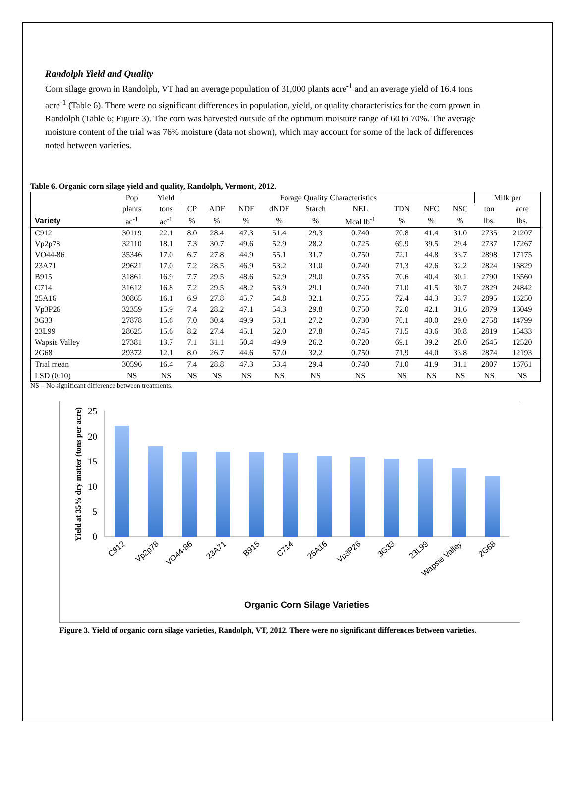Randolph Yield and Quality
Corn silage grown in Randolph, VT had an average population of 31,000 plants acre<sup>-1</sup> and an average yield of 16.4 tons acre<sup>-1</sup> (Table 6). There were no significant differences in population, yield, or quality characteristics for the corn grown in Randolph (Table 6; Figure 3). The corn was harvested outside of the optimum moisture range of 60 to 70%. The average moisture content of the trial was 76% moisture (data not shown), which may account for some of the lack of differences noted between varieties.
Table 6. Organic corn silage yield and quality, Randolph, Vermont, 2012.
| | Pop | Yield | Forage Quality Characteristics | | | | | | | | | Milk per | |
| --- | --- | --- | --- | --- | --- | --- | --- | --- | --- | --- | --- | --- | --- |
| | plants | tons | CP | ADF | NDF | dNDF | Starch | NEL | TDN | NFC | NSC | ton | acre |
| Variety | ac<sup>-1</sup> | ac<sup>-1</sup> | % | % | % | % | % | Mcal lb<sup>-1</sup> | % | % | % | lbs. | lbs. |
| C912 | 30119 | 22.1 | 8.0 | 28.4 | 47.3 | 51.4 | 29.3 | 0.740 | 70.8 | 41.4 | 31.0 | 2735 | 21207 |
| Vp2p78 | 32110 | 18.1 | 7.3 | 30.7 | 49.6 | 52.9 | 28.2 | 0.725 | 69.9 | 39.5 | 29.4 | 2737 | 17267 |
| VO44-86 | 35346 | 17.0 | 6.7 | 27.8 | 44.9 | 55.1 | 31.7 | 0.750 | 72.1 | 44.8 | 33.7 | 2898 | 17175 |
| 23A71 | 29621 | 17.0 | 7.2 | 28.5 | 46.9 | 53.2 | 31.0 | 0.740 | 71.3 | 42.6 | 32.2 | 2824 | 16829 |
| B915 | 31861 | 16.9 | 7.7 | 29.5 | 48.6 | 52.9 | 29.0 | 0.735 | 70.6 | 40.4 | 30.1 | 2790 | 16560 |
| C714 | 31612 | 16.8 | 7.2 | 29.5 | 48.2 | 53.9 | 29.1 | 0.740 | 71.0 | 41.5 | 30.7 | 2829 | 24842 |
| 25A16 | 30865 | 16.1 | 6.9 | 27.8 | 45.7 | 54.8 | 32.1 | 0.755 | 72.4 | 44.3 | 33.7 | 2895 | 16250 |
| Vp3P26 | 32359 | 15.9 | 7.4 | 28.2 | 47.1 | 54.3 | 29.8 | 0.750 | 72.0 | 42.1 | 31.6 | 2879 | 16049 |
| 3G33 | 27878 | 15.6 | 7.0 | 30.4 | 49.9 | 53.1 | 27.2 | 0.730 | 70.1 | 40.0 | 29.0 | 2758 | 14799 |
| 23L99 | 28625 | 15.6 | 8.2 | 27.4 | 45.1 | 52.0 | 27.8 | 0.745 | 71.5 | 43.6 | 30.8 | 2819 | 15433 |
| Wapsie Valley | 27381 | 13.7 | 7.1 | 31.1 | 50.4 | 49.9 | 26.2 | 0.720 | 69.1 | 39.2 | 28.0 | 2645 | 12520 |
| 2G68 | 29372 | 12.1 | 8.0 | 26.7 | 44.6 | 57.0 | 32.2 | 0.750 | 71.9 | 44.0 | 33.8 | 2874 | 12193 |
| Trial mean | 30596 | 16.4 | 7.4 | 28.8 | 47.3 | 53.4 | 29.4 | 0.740 | 71.0 | 41.9 | 31.1 | 2807 | 16761 |
| LSD (0.10) | NS | NS | NS | NS | NS | NS | NS | NS | NS | NS | NS | NS | NS |
NS – No significant difference between treatments.
0
5
10
15
20
25
C912
Vp2p78
VO44-86
23A71
B915
C714
25A16
Vp3P26
3G33
23L99
Wapsie Valley
2G68
Yield at 35% dry matter (tons per acre)
Organic Corn Silage Varieties
Figure 3. Yield of organic corn silage varieties, Randolph, VT, 2012. There were no significant differences between varieties.